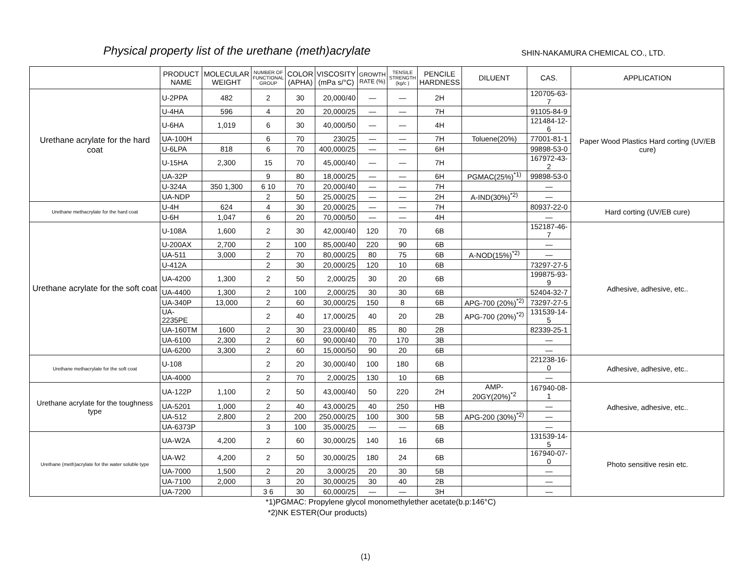Physical property list of the urethane (meth)acrylate SHIN-NAKAMURA CHEMICAL CO., LTD.
| | PRODUCT NAME | MOLECULAR WEIGHT | NUMBER OF FUNCTIONAL GROUP | COLOR (APHA) | VISCOSITY (mPa s/°C) | GROWTH RATE (%) | TENSILE STRENGTH (kg/c ) | PENCILE HARDNESS | DILUENT | CAS. | APPLICATION |
| --- | --- | --- | --- | --- | --- | --- | --- | --- | --- | --- | --- |
| Urethane acrylate for the hard coat | U-2PPA | 482 | 2 | 30 | 20,000/40 | — | — | 2H | | 120705-63-7 | Paper Wood Plastics Hard corting (UV/EB cure) |
| | U-4HA | 596 | 4 | 20 | 20,000/25 | — | — | 7H | | 91105-84-9 | |
| | U-6HA | 1,019 | 6 | 30 | 40,000/50 | — | — | 4H | | 121484-12-6 | |
| | UA-100H | | 6 | 70 | 230/25 | — | — | 7H | Toluene(20%) | 77001-81-1 | |
| | U-6LPA | 818 | 6 | 70 | 400,000/25 | — | — | 6H | | 99898-53-0 | |
| | U-15HA | 2,300 | 15 | 70 | 45,000/40 | — | — | 7H | | 167972-43-2 | |
| | UA-32P | | 9 | 80 | 18,000/25 | — | — | 6H | PGMAC(25%)<sup>*1)</sup> | 99898-53-0 | |
| | U-324A | 350 1,300 | 6 10 | 70 | 20,000/40 | — | — | 7H | | — | |
| | UA-NDP | | 2 | 50 | 25,000/25 | — | — | 2H | A-IND(30%)<sup>*2)</sup> | — | |
| Urethane methacrylate for the hard coat | U-4H | 624 | 4 | 30 | 20,000/25 | — | — | 7H | | 80937-22-0 | Hard corting (UV/EB cure) |
| | U-6H | 1,047 | 6 | 20 | 70,000/50 | — | — | 4H | | — | |
| Urethane acrylate for the soft coat | U-108A | 1,600 | 2 | 30 | 42,000/40 | 120 | 70 | 6B | | 152187-46-7 | Adhesive, adhesive, etc.. |
| | U-200AX | 2,700 | 2 | 100 | 85,000/40 | 220 | 90 | 6B | | — | |
| | UA-511 | 3,000 | 2 | 70 | 80,000/25 | 80 | 75 | 6B | A-NOD(15%)<sup>*2)</sup> | — | |
| | U-412A | | 2 | 30 | 20,000/25 | 120 | 10 | 6B | | 73297-27-5 | |
| | UA-4200 | 1,300 | 2 | 50 | 2,000/25 | 30 | 20 | 6B | | 199875-93-9 | |
| | UA-4400 | 1,300 | 2 | 100 | 2,000/25 | 30 | 30 | 6B | | 52404-32-7 | |
| | UA-340P | 13,000 | 2 | 60 | 30,000/25 | 150 | 8 | 6B | APG-700 (20%)<sup>*2)</sup> | 73297-27-5 | |
| | UA-2235PE | | 2 | 40 | 17,000/25 | 40 | 20 | 2B | APG-700 (20%)<sup>*2)</sup> | 131539-14-5 | |
| | UA-160TM | 1600 | 2 | 30 | 23,000/40 | 85 | 80 | 2B | | 82339-25-1 | |
| | UA-6100 | 2,300 | 2 | 60 | 90,000/40 | 70 | 170 | 3B | | — | |
| | UA-6200 | 3,300 | 2 | 60 | 15,000/50 | 90 | 20 | 6B | | — | |
| Urethane methacrylate for the soft coat | U-108 | | 2 | 20 | 30,000/40 | 100 | 180 | 6B | | 221238-16-0 | Adhesive, adhesive, etc.. |
| | UA-4000 | | 2 | 70 | 2,000/25 | 130 | 10 | 6B | | — | |
| Urethane acrylate for the toughness type | UA-122P | 1,100 | 2 | 50 | 43,000/40 | 50 | 220 | 2H | AMP-20GY(20%)<sup>*2</sup> | 167940-08-1 | Adhesive, adhesive, etc.. |
| | UA-5201 | 1,000 | 2 | 40 | 43,000/25 | 40 | 250 | HB | | — | |
| | UA-512 | 2,800 | 2 | 200 | 250,000/25 | 100 | 300 | 5B | APG-200 (30%)<sup>*2)</sup> | — | |
| | UA-6373P | | 3 | 100 | 35,000/25 | — | — | 6B | | — | |
| Urethane (meth)acrylate for the water soluble type | UA-W2A | 4,200 | 2 | 60 | 30,000/25 | 140 | 16 | 6B | | 131539-14-5 | Photo sensitive resin etc. |
| | UA-W2 | 4,200 | 2 | 50 | 30,000/25 | 180 | 24 | 6B | | 167940-07-0 | |
| | UA-7000 | 1,500 | 2 | 20 | 3,000/25 | 20 | 30 | 5B | | — | |
| | UA-7100 | 2,000 | 3 | 20 | 30,000/25 | 30 | 40 | 2B | | — | |
| | UA-7200 | | 3 6 | 30 | 60,000/25 | — | — | 3H | | — | |
*1)PGMAC: Propylene glycol monomethylether acetate(b.p:146°C)
*2)NK ESTER(Our products)
(1)